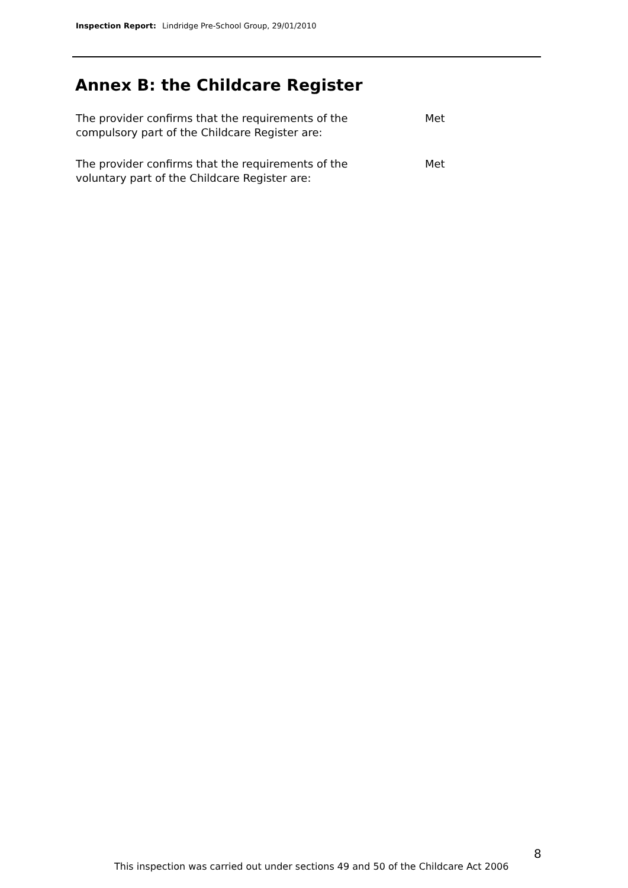Inspection Report: Lindridge Pre-School Group, 29/01/2010
Annex B: the Childcare Register
The provider confirms that the requirements of the
compulsory part of the Childcare Register are:
Met
The provider confirms that the requirements of the
voluntary part of the Childcare Register are:
Met
8
This inspection was carried out under sections 49 and 50 of the Childcare Act 2006